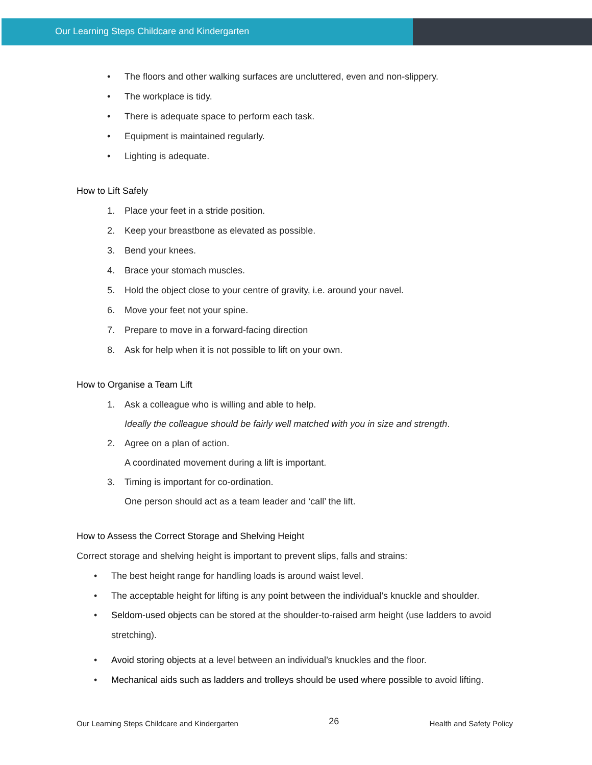Our Learning Steps Childcare and Kindergarten
• The floors and other walking surfaces are uncluttered, even and non-slippery.
• The workplace is tidy.
• There is adequate space to perform each task.
• Equipment is maintained regularly.
• Lighting is adequate.
How to Lift Safely
1. Place your feet in a stride position.
2. Keep your breastbone as elevated as possible.
3. Bend your knees.
4. Brace your stomach muscles.
5. Hold the object close to your centre of gravity, i.e. around your navel.
6. Move your feet not your spine.
7. Prepare to move in a forward-facing direction
8. Ask for help when it is not possible to lift on your own.
How to Organise a Team Lift
1. Ask a colleague who is willing and able to help.
Ideally the colleague should be fairly well matched with you in size and strength.
2. Agree on a plan of action.
A coordinated movement during a lift is important.
3. Timing is important for co-ordination.
One person should act as a team leader and ‘call’ the lift.
How to Assess the Correct Storage and Shelving Height
Correct storage and shelving height is important to prevent slips, falls and strains:
• The best height range for handling loads is around waist level.
• The acceptable height for lifting is any point between the individual’s knuckle and shoulder.
• Seldom-used objects can be stored at the shoulder-to-raised arm height (use ladders to avoid stretching).
• Avoid storing objects at a level between an individual’s knuckles and the floor.
• Mechanical aids such as ladders and trolleys should be used where possible to avoid lifting.
Our Learning Steps Childcare and Kindergarten 26 Health and Safety Policy